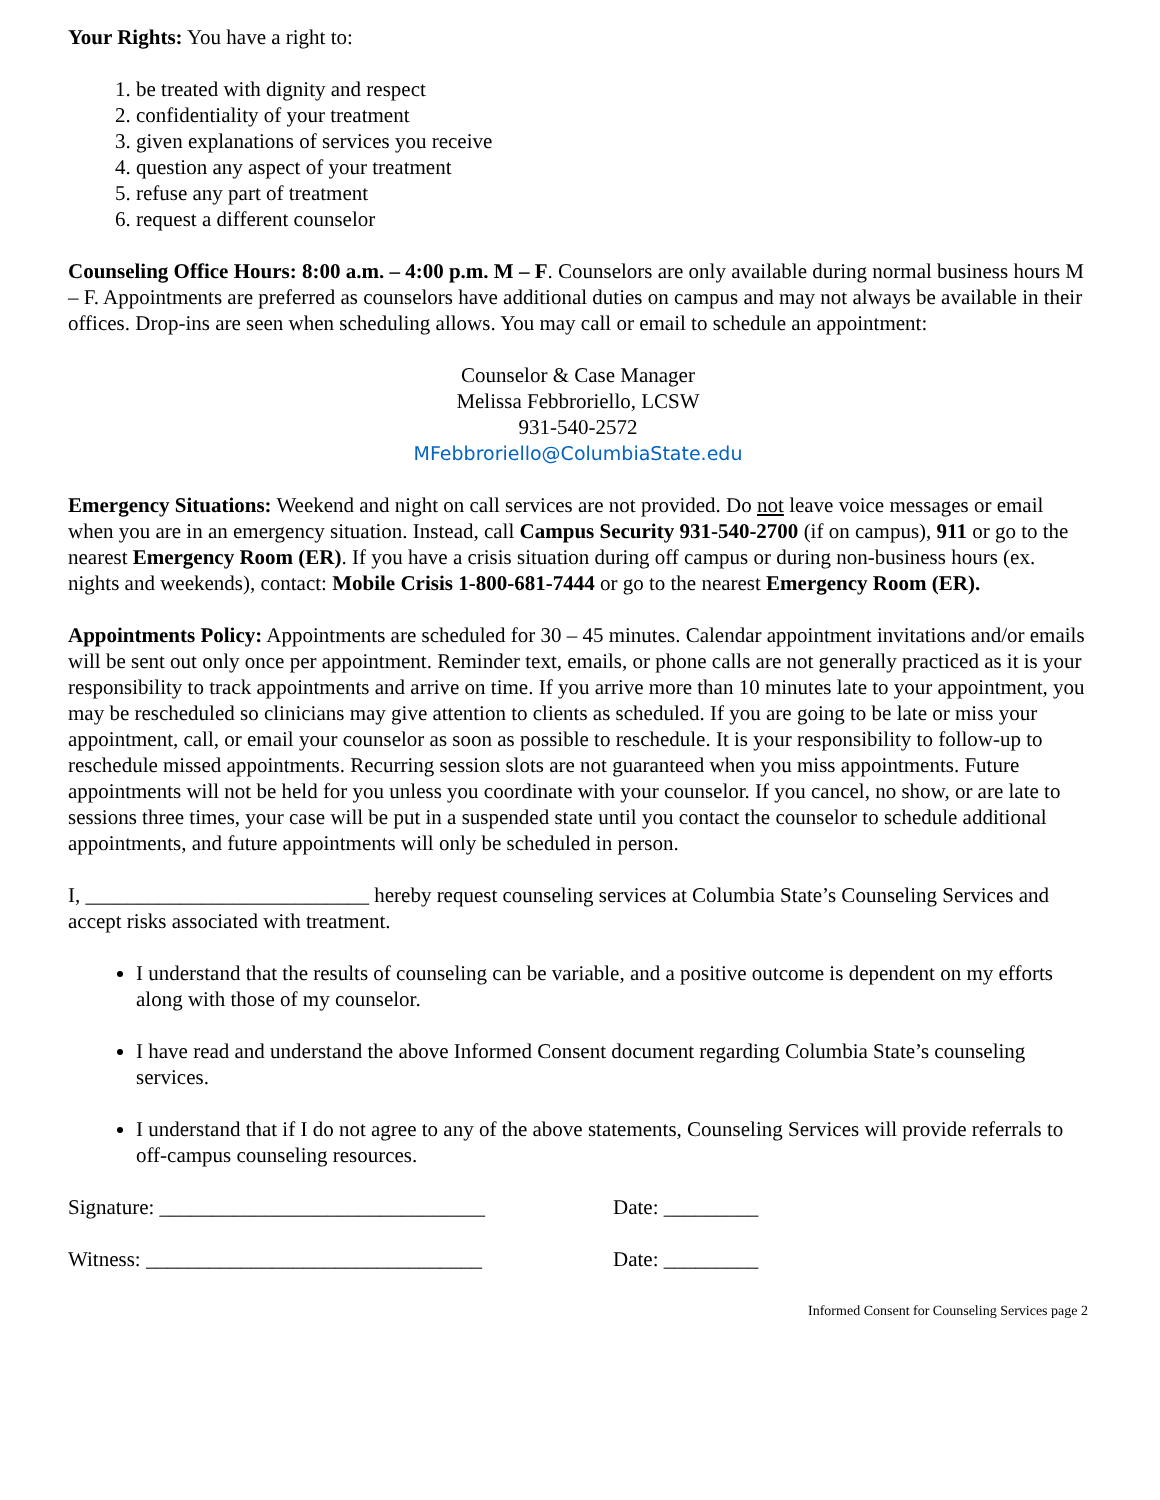Your Rights: You have a right to:
1. be treated with dignity and respect
2. confidentiality of your treatment
3. given explanations of services you receive
4. question any aspect of your treatment
5. refuse any part of treatment
6. request a different counselor
Counseling Office Hours: 8:00 a.m. – 4:00 p.m. M – F. Counselors are only available during normal business hours M – F. Appointments are preferred as counselors have additional duties on campus and may not always be available in their offices. Drop-ins are seen when scheduling allows. You may call or email to schedule an appointment:
Counselor & Case Manager
Melissa Febbroriello, LCSW
931-540-2572
MFebbroriello@ColumbiaState.edu
Emergency Situations: Weekend and night on call services are not provided. Do not leave voice messages or email when you are in an emergency situation. Instead, call Campus Security 931-540-2700 (if on campus), 911 or go to the nearest Emergency Room (ER). If you have a crisis situation during off campus or during non-business hours (ex. nights and weekends), contact: Mobile Crisis 1-800-681-7444 or go to the nearest Emergency Room (ER).
Appointments Policy: Appointments are scheduled for 30 – 45 minutes. Calendar appointment invitations and/or emails will be sent out only once per appointment. Reminder text, emails, or phone calls are not generally practiced as it is your responsibility to track appointments and arrive on time. If you arrive more than 10 minutes late to your appointment, you may be rescheduled so clinicians may give attention to clients as scheduled. If you are going to be late or miss your appointment, call, or email your counselor as soon as possible to reschedule. It is your responsibility to follow-up to reschedule missed appointments. Recurring session slots are not guaranteed when you miss appointments. Future appointments will not be held for you unless you coordinate with your counselor. If you cancel, no show, or are late to sessions three times, your case will be put in a suspended state until you contact the counselor to schedule additional appointments, and future appointments will only be scheduled in person.
I, ___________________________ hereby request counseling services at Columbia State’s Counseling Services and accept risks associated with treatment.
I understand that the results of counseling can be variable, and a positive outcome is dependent on my efforts along with those of my counselor.
I have read and understand the above Informed Consent document regarding Columbia State’s counseling services.
I understand that if I do not agree to any of the above statements, Counseling Services will provide referrals to off-campus counseling resources.
Signature: _______________________________ Date: _________
Witness: ________________________________ Date: _________
Informed Consent for Counseling Services page 2